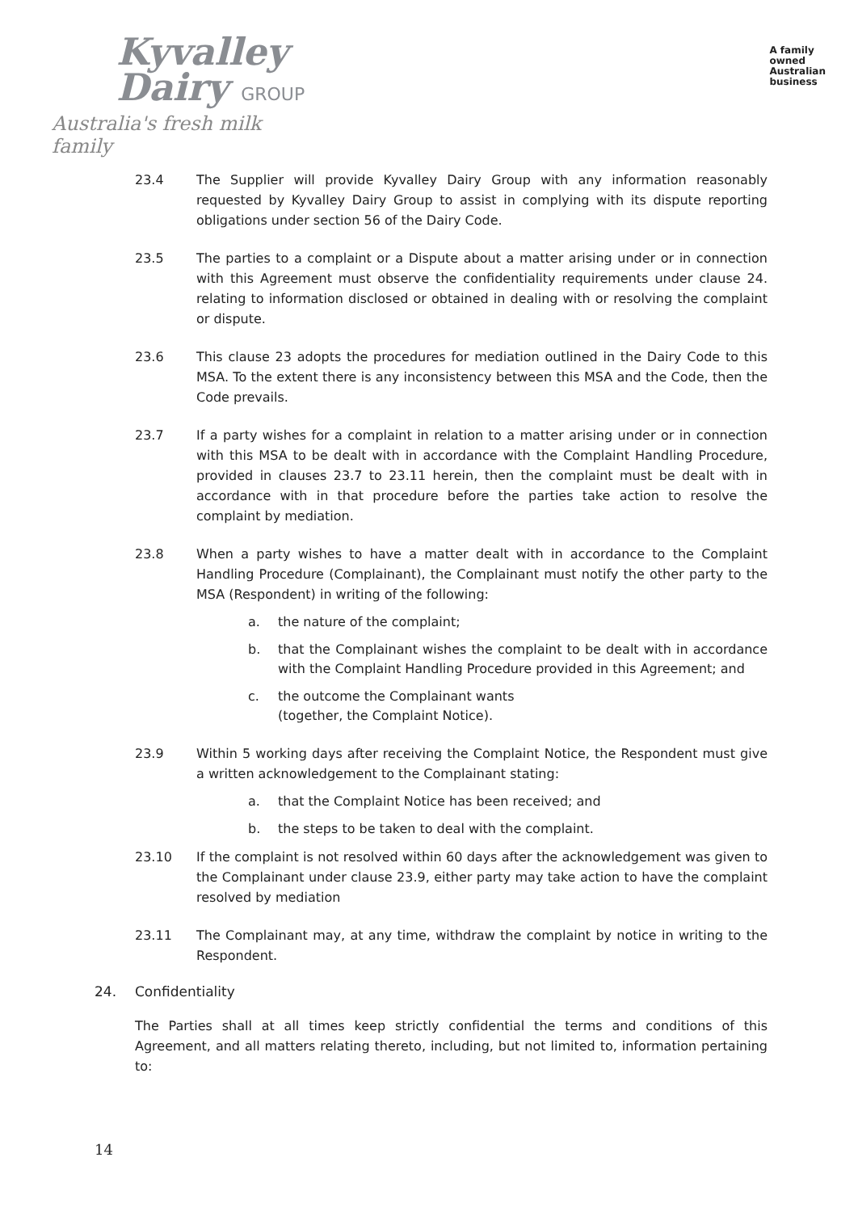Kyvalley
Dairy GROUP
Australia's fresh milk family
A family
owned
Australian
business
23.4 The Supplier will provide Kyvalley Dairy Group with any information reasonably requested by Kyvalley Dairy Group to assist in complying with its dispute reporting obligations under section 56 of the Dairy Code.
23.5 The parties to a complaint or a Dispute about a matter arising under or in connection with this Agreement must observe the confidentiality requirements under clause 24. relating to information disclosed or obtained in dealing with or resolving the complaint or dispute.
23.6 This clause 23 adopts the procedures for mediation outlined in the Dairy Code to this MSA. To the extent there is any inconsistency between this MSA and the Code, then the Code prevails.
23.7 If a party wishes for a complaint in relation to a matter arising under or in connection with this MSA to be dealt with in accordance with the Complaint Handling Procedure, provided in clauses 23.7 to 23.11 herein, then the complaint must be dealt with in accordance with in that procedure before the parties take action to resolve the complaint by mediation.
23.8 When a party wishes to have a matter dealt with in accordance to the Complaint Handling Procedure (Complainant), the Complainant must notify the other party to the MSA (Respondent) in writing of the following:
a. the nature of the complaint;
b. that the Complainant wishes the complaint to be dealt with in accordance with the Complaint Handling Procedure provided in this Agreement; and
c. the outcome the Complainant wants
(together, the Complaint Notice).
23.9 Within 5 working days after receiving the Complaint Notice, the Respondent must give a written acknowledgement to the Complainant stating:
a. that the Complaint Notice has been received; and
b. the steps to be taken to deal with the complaint.
23.10 If the complaint is not resolved within 60 days after the acknowledgement was given to the Complainant under clause 23.9, either party may take action to have the complaint resolved by mediation
23.11 The Complainant may, at any time, withdraw the complaint by notice in writing to the Respondent.
24. Confidentiality
The Parties shall at all times keep strictly confidential the terms and conditions of this Agreement, and all matters relating thereto, including, but not limited to, information pertaining to:
14